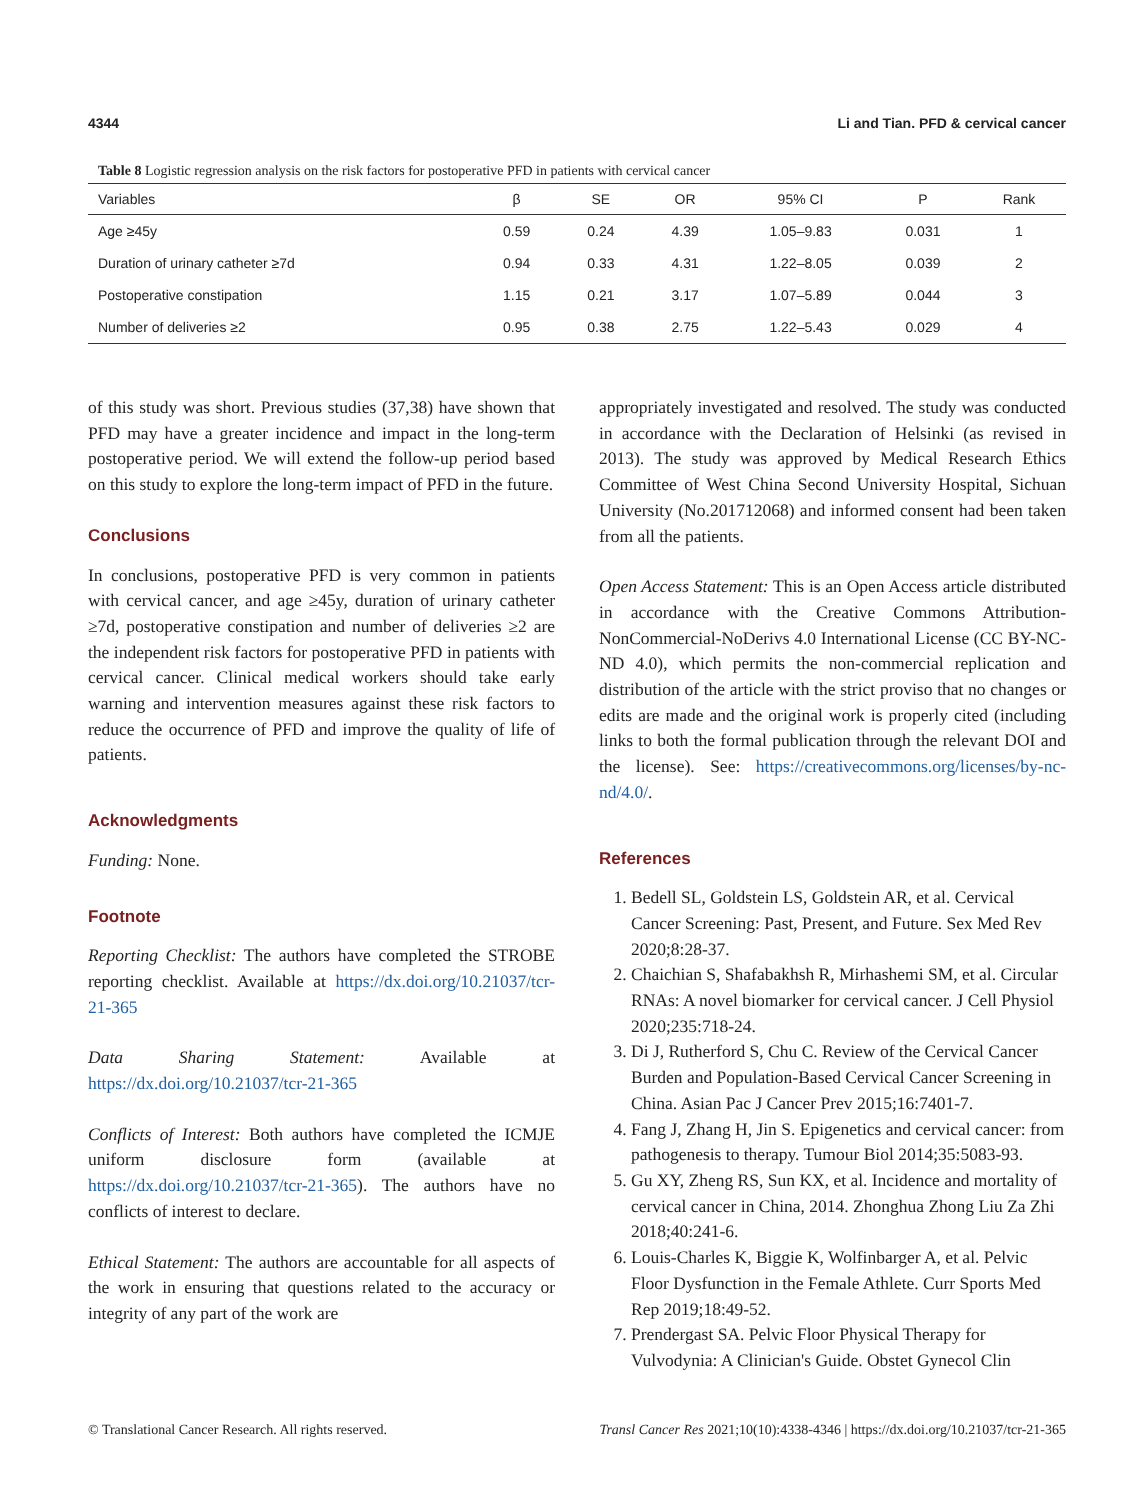4344 Li and Tian. PFD & cervical cancer
Table 8 Logistic regression analysis on the risk factors for postoperative PFD in patients with cervical cancer
| Variables | β | SE | OR | 95% CI | P | Rank |
| --- | --- | --- | --- | --- | --- | --- |
| Age ≥45y | 0.59 | 0.24 | 4.39 | 1.05–9.83 | 0.031 | 1 |
| Duration of urinary catheter ≥7d | 0.94 | 0.33 | 4.31 | 1.22–8.05 | 0.039 | 2 |
| Postoperative constipation | 1.15 | 0.21 | 3.17 | 1.07–5.89 | 0.044 | 3 |
| Number of deliveries ≥2 | 0.95 | 0.38 | 2.75 | 1.22–5.43 | 0.029 | 4 |
of this study was short. Previous studies (37,38) have shown that PFD may have a greater incidence and impact in the long-term postoperative period. We will extend the follow-up period based on this study to explore the long-term impact of PFD in the future.
Conclusions
In conclusions, postoperative PFD is very common in patients with cervical cancer, and age ≥45y, duration of urinary catheter ≥7d, postoperative constipation and number of deliveries ≥2 are the independent risk factors for postoperative PFD in patients with cervical cancer. Clinical medical workers should take early warning and intervention measures against these risk factors to reduce the occurrence of PFD and improve the quality of life of patients.
Acknowledgments
Funding: None.
Footnote
Reporting Checklist: The authors have completed the STROBE reporting checklist. Available at https://dx.doi.org/10.21037/tcr-21-365
Data Sharing Statement: Available at https://dx.doi.org/10.21037/tcr-21-365
Conflicts of Interest: Both authors have completed the ICMJE uniform disclosure form (available at https://dx.doi.org/10.21037/tcr-21-365). The authors have no conflicts of interest to declare.
Ethical Statement: The authors are accountable for all aspects of the work in ensuring that questions related to the accuracy or integrity of any part of the work are
appropriately investigated and resolved. The study was conducted in accordance with the Declaration of Helsinki (as revised in 2013). The study was approved by Medical Research Ethics Committee of West China Second University Hospital, Sichuan University (No.201712068) and informed consent had been taken from all the patients.
Open Access Statement: This is an Open Access article distributed in accordance with the Creative Commons Attribution-NonCommercial-NoDerivs 4.0 International License (CC BY-NC-ND 4.0), which permits the non-commercial replication and distribution of the article with the strict proviso that no changes or edits are made and the original work is properly cited (including links to both the formal publication through the relevant DOI and the license). See: https://creativecommons.org/licenses/by-nc-nd/4.0/.
References
1. Bedell SL, Goldstein LS, Goldstein AR, et al. Cervical Cancer Screening: Past, Present, and Future. Sex Med Rev 2020;8:28-37.
2. Chaichian S, Shafabakhsh R, Mirhashemi SM, et al. Circular RNAs: A novel biomarker for cervical cancer. J Cell Physiol 2020;235:718-24.
3. Di J, Rutherford S, Chu C. Review of the Cervical Cancer Burden and Population-Based Cervical Cancer Screening in China. Asian Pac J Cancer Prev 2015;16:7401-7.
4. Fang J, Zhang H, Jin S. Epigenetics and cervical cancer: from pathogenesis to therapy. Tumour Biol 2014;35:5083-93.
5. Gu XY, Zheng RS, Sun KX, et al. Incidence and mortality of cervical cancer in China, 2014. Zhonghua Zhong Liu Za Zhi 2018;40:241-6.
6. Louis-Charles K, Biggie K, Wolfinbarger A, et al. Pelvic Floor Dysfunction in the Female Athlete. Curr Sports Med Rep 2019;18:49-52.
7. Prendergast SA. Pelvic Floor Physical Therapy for Vulvodynia: A Clinician's Guide. Obstet Gynecol Clin
© Translational Cancer Research. All rights reserved. Transl Cancer Res 2021;10(10):4338-4346 | https://dx.doi.org/10.21037/tcr-21-365